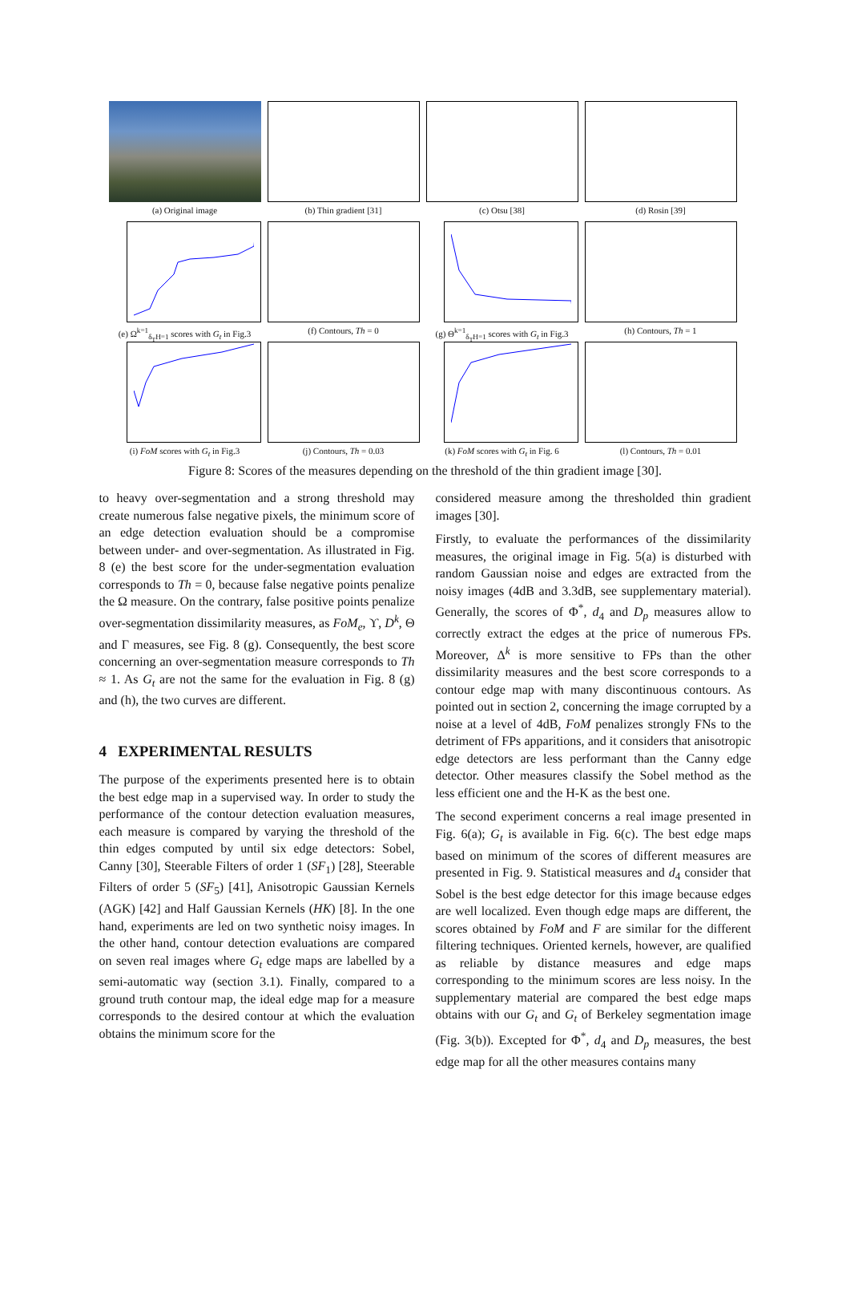(a) Original image
(b) Thin gradient [31]
(c) Otsu [38]
(d) Rosin [39]
(e) Ω<sup>k=1</sup><sub>δ<sub>T</sub>H=1</sub> scores with G<sub>t</sub> in Fig.3
(f) Contours, Th = 0
(g) Θ<sup>k=1</sup><sub>δ<sub>T</sub>H=1</sub> scores with G<sub>t</sub> in Fig.3
(h) Contours, Th = 1
(i) FoM scores with G<sub>t</sub> in Fig.3
(j) Contours, Th = 0.03
(k) FoM scores with G<sub>t</sub> in Fig. 6
(l) Contours, Th = 0.01
Figure 8: Scores of the measures depending on the threshold of the thin gradient image [30].
to heavy over-segmentation and a strong threshold may create numerous false negative pixels, the minimum score of an edge detection evaluation should be a compromise between under- and over-segmentation. As illustrated in Fig. 8 (e) the best score for the under-segmentation evaluation corresponds to Th = 0, because false negative points penalize the Ω measure. On the contrary, false positive points penalize over-segmentation dissimilarity measures, as FoM<sub>e</sub>, ϒ, D<sup>k</sup>, Θ and Γ measures, see Fig. 8 (g). Consequently, the best score concerning an over-segmentation measure corresponds to Th ≈ 1. As G<sub>t</sub> are not the same for the evaluation in Fig. 8 (g) and (h), the two curves are different.
4 EXPERIMENTAL RESULTS
The purpose of the experiments presented here is to obtain the best edge map in a supervised way. In order to study the performance of the contour detection evaluation measures, each measure is compared by varying the threshold of the thin edges computed by until six edge detectors: Sobel, Canny [30], Steerable Filters of order 1 (SF<sub>1</sub>) [28], Steerable Filters of order 5 (SF<sub>5</sub>) [41], Anisotropic Gaussian Kernels (AGK) [42] and Half Gaussian Kernels (HK) [8]. In the one hand, experiments are led on two synthetic noisy images. In the other hand, contour detection evaluations are compared on seven real images where G<sub>t</sub> edge maps are labelled by a semi-automatic way (section 3.1). Finally, compared to a ground truth contour map, the ideal edge map for a measure corresponds to the desired contour at which the evaluation obtains the minimum score for the
considered measure among the thresholded thin gradient images [30].
Firstly, to evaluate the performances of the dissimilarity measures, the original image in Fig. 5(a) is disturbed with random Gaussian noise and edges are extracted from the noisy images (4dB and 3.3dB, see supplementary material). Generally, the scores of Φ<sup>*</sup>, d<sub>4</sub> and D<sub>p</sub> measures allow to correctly extract the edges at the price of numerous FPs. Moreover, Δ<sup>k</sup> is more sensitive to FPs than the other dissimilarity measures and the best score corresponds to a contour edge map with many discontinuous contours. As pointed out in section 2, concerning the image corrupted by a noise at a level of 4dB, FoM penalizes strongly FNs to the detriment of FPs apparitions, and it considers that anisotropic edge detectors are less performant than the Canny edge detector. Other measures classify the Sobel method as the less efficient one and the H-K as the best one.
The second experiment concerns a real image presented in Fig. 6(a); G<sub>t</sub> is available in Fig. 6(c). The best edge maps based on minimum of the scores of different measures are presented in Fig. 9. Statistical measures and d<sub>4</sub> consider that Sobel is the best edge detector for this image because edges are well localized. Even though edge maps are different, the scores obtained by FoM and F are similar for the different filtering techniques. Oriented kernels, however, are qualified as reliable by distance measures and edge maps corresponding to the minimum scores are less noisy. In the supplementary material are compared the best edge maps obtains with our G<sub>t</sub> and G<sub>t</sub> of Berkeley segmentation image (Fig. 3(b)). Excepted for Φ<sup>*</sup>, d<sub>4</sub> and D<sub>p</sub> measures, the best edge map for all the other measures contains many